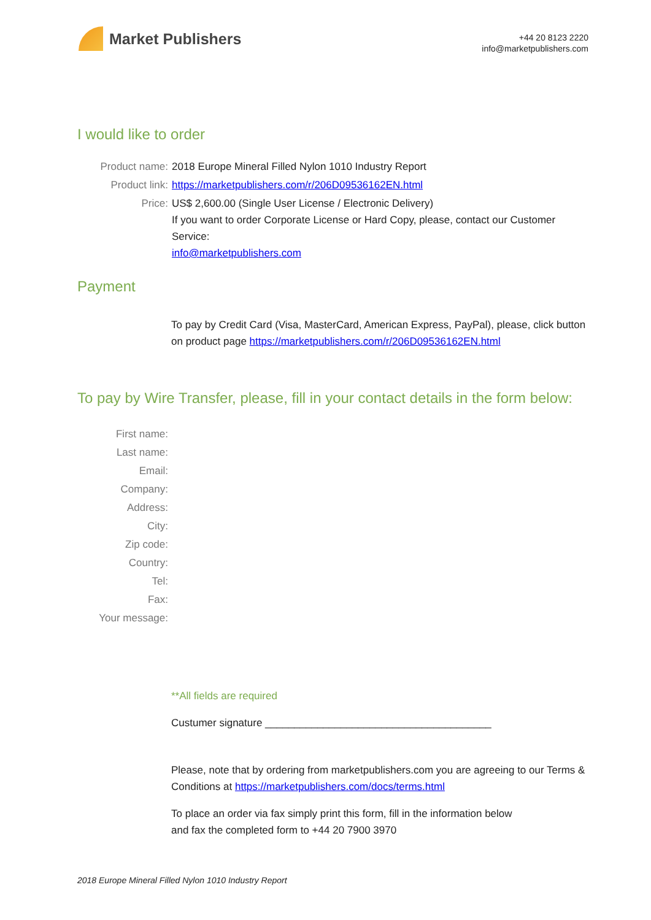Market Publishers
+44 20 8123 2220
info@marketpublishers.com
I would like to order
Product name: 2018 Europe Mineral Filled Nylon 1010 Industry Report
Product link: https://marketpublishers.com/r/206D09536162EN.html
Price: US$ 2,600.00 (Single User License / Electronic Delivery)
If you want to order Corporate License or Hard Copy, please, contact our Customer Service:
info@marketpublishers.com
Payment
To pay by Credit Card (Visa, MasterCard, American Express, PayPal), please, click button on product page https://marketpublishers.com/r/206D09536162EN.html
To pay by Wire Transfer, please, fill in your contact details in the form below:
First name:
Last name:
Email:
Company:
Address:
City:
Zip code:
Country:
Tel:
Fax:
Your message:
**All fields are required
Custumer signature _______________________________________
Please, note that by ordering from marketpublishers.com you are agreeing to our Terms & Conditions at https://marketpublishers.com/docs/terms.html
To place an order via fax simply print this form, fill in the information below
and fax the completed form to +44 20 7900 3970
2018 Europe Mineral Filled Nylon 1010 Industry Report